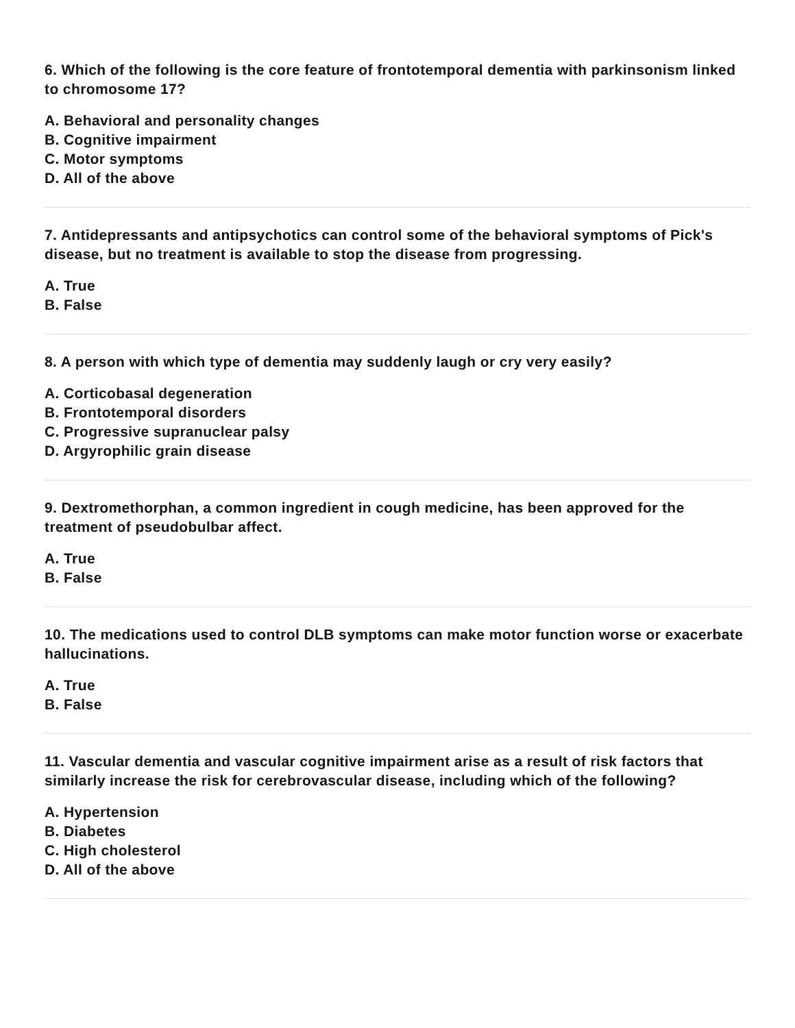6. Which of the following is the core feature of frontotemporal dementia with parkinsonism linked to chromosome 17?
A. Behavioral and personality changes
B. Cognitive impairment
C. Motor symptoms
D. All of the above
7. Antidepressants and antipsychotics can control some of the behavioral symptoms of Pick's disease, but no treatment is available to stop the disease from progressing.
A. True
B. False
8. A person with which type of dementia may suddenly laugh or cry very easily?
A. Corticobasal degeneration
B. Frontotemporal disorders
C. Progressive supranuclear palsy
D. Argyrophilic grain disease
9. Dextromethorphan, a common ingredient in cough medicine, has been approved for the treatment of pseudobulbar affect.
A. True
B. False
10. The medications used to control DLB symptoms can make motor function worse or exacerbate hallucinations.
A. True
B. False
11. Vascular dementia and vascular cognitive impairment arise as a result of risk factors that similarly increase the risk for cerebrovascular disease, including which of the following?
A. Hypertension
B. Diabetes
C. High cholesterol
D. All of the above